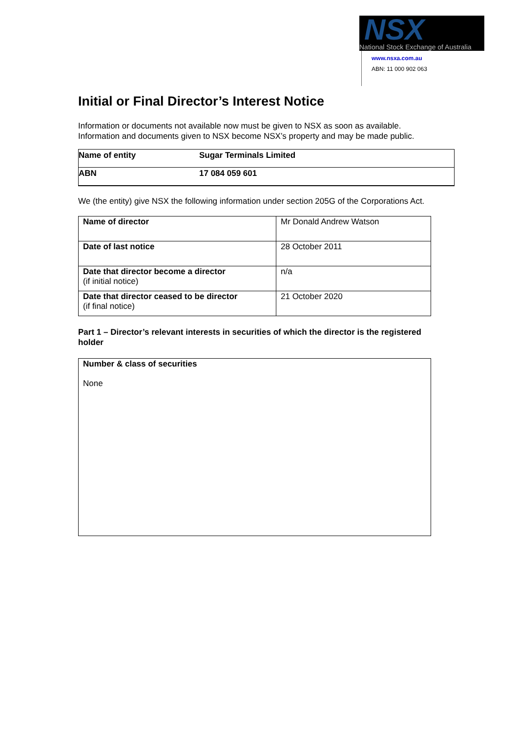NSX
National Stock Exchange of Australia
www.nsxa.com.au
ABN: 11 000 902 063
Initial or Final Director’s Interest Notice
Information or documents not available now must be given to NSX as soon as available.
Information and documents given to NSX become NSX’s property and may be made public.
| Name of entity | Sugar Terminals Limited |
| ABN | 17 084 059 601 |
We (the entity) give NSX the following information under section 205G of the Corporations Act.
| Name of director | Mr Donald Andrew Watson |
| Date of last notice | 28 October 2011 |
| Date that director become a director (if initial notice) | n/a |
| Date that director ceased to be director (if final notice) | 21 October 2020 |
Part 1 – Director’s relevant interests in securities of which the director is the registered holder
| Number & class of securities None |